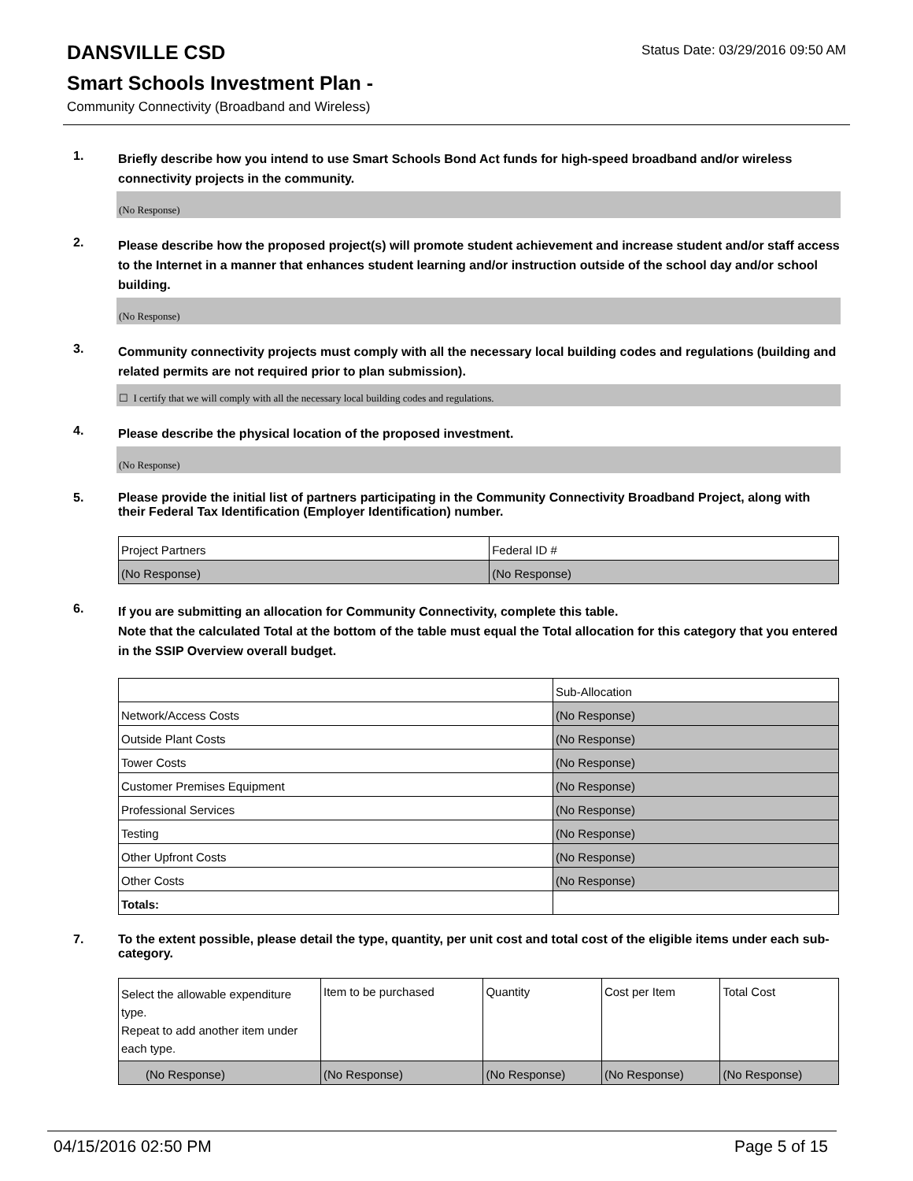DANSVILLE CSD
Status Date: 03/29/2016 09:50 AM
Smart Schools Investment Plan -
Community Connectivity (Broadband and Wireless)
1.
Briefly describe how you intend to use Smart Schools Bond Act funds for high-speed broadband and/or wireless connectivity projects in the community.
(No Response)
2.
Please describe how the proposed project(s) will promote student achievement and increase student and/or staff access to the Internet in a manner that enhances student learning and/or instruction outside of the school day and/or school building.
(No Response)
3.
Community connectivity projects must comply with all the necessary local building codes and regulations (building and related permits are not required prior to plan submission).
☐ I certify that we will comply with all the necessary local building codes and regulations.
4.
Please describe the physical location of the proposed investment.
(No Response)
5.
Please provide the initial list of partners participating in the Community Connectivity Broadband Project, along with their Federal Tax Identification (Employer Identification) number.
| Project Partners | Federal ID # |
| (No Response) | (No Response) |
6.
If you are submitting an allocation for Community Connectivity, complete this table.
Note that the calculated Total at the bottom of the table must equal the Total allocation for this category that you entered in the SSIP Overview overall budget.
| | Sub-Allocation |
| Network/Access Costs | (No Response) |
| Outside Plant Costs | (No Response) |
| Tower Costs | (No Response) |
| Customer Premises Equipment | (No Response) |
| Professional Services | (No Response) |
| Testing | (No Response) |
| Other Upfront Costs | (No Response) |
| Other Costs | (No Response) |
| Totals: | |
7.
To the extent possible, please detail the type, quantity, per unit cost and total cost of the eligible items under each sub-category.
| Select the allowable expenditure type. Repeat to add another item under each type. | Item to be purchased | Quantity | Cost per Item | Total Cost |
| (No Response) | (No Response) | (No Response) | (No Response) | (No Response) |
04/15/2016 02:50 PM Page 5 of 15